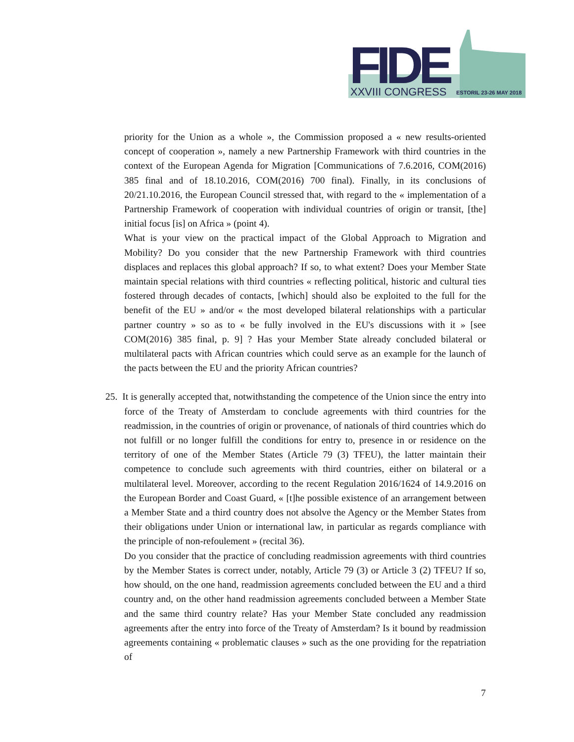FIDE
XXVIII CONGRESS
ESTORIL 23-26 MAY 2018
priority for the Union as a whole », the Commission proposed a « new results-oriented concept of cooperation », namely a new Partnership Framework with third countries in the context of the European Agenda for Migration [Communications of 7.6.2016, COM(2016) 385 final and of 18.10.2016, COM(2016) 700 final). Finally, in its conclusions of 20/21.10.2016, the European Council stressed that, with regard to the « implementation of a Partnership Framework of cooperation with individual countries of origin or transit, [the] initial focus [is] on Africa » (point 4).
What is your view on the practical impact of the Global Approach to Migration and Mobility? Do you consider that the new Partnership Framework with third countries displaces and replaces this global approach? If so, to what extent? Does your Member State maintain special relations with third countries « reflecting political, historic and cultural ties fostered through decades of contacts, [which] should also be exploited to the full for the benefit of the EU » and/or « the most developed bilateral relationships with a particular partner country » so as to « be fully involved in the EU's discussions with it » [see COM(2016) 385 final, p. 9] ? Has your Member State already concluded bilateral or multilateral pacts with African countries which could serve as an example for the launch of the pacts between the EU and the priority African countries?
25. It is generally accepted that, notwithstanding the competence of the Union since the entry into force of the Treaty of Amsterdam to conclude agreements with third countries for the readmission, in the countries of origin or provenance, of nationals of third countries which do not fulfill or no longer fulfill the conditions for entry to, presence in or residence on the territory of one of the Member States (Article 79 (3) TFEU), the latter maintain their competence to conclude such agreements with third countries, either on bilateral or a multilateral level. Moreover, according to the recent Regulation 2016/1624 of 14.9.2016 on the European Border and Coast Guard, « [t]he possible existence of an arrangement between a Member State and a third country does not absolve the Agency or the Member States from their obligations under Union or international law, in particular as regards compliance with the principle of non-refoulement » (recital 36).
Do you consider that the practice of concluding readmission agreements with third countries by the Member States is correct under, notably, Article 79 (3) or Article 3 (2) TFEU? If so, how should, on the one hand, readmission agreements concluded between the EU and a third country and, on the other hand readmission agreements concluded between a Member State and the same third country relate? Has your Member State concluded any readmission agreements after the entry into force of the Treaty of Amsterdam? Is it bound by readmission agreements containing « problematic clauses » such as the one providing for the repatriation of
7